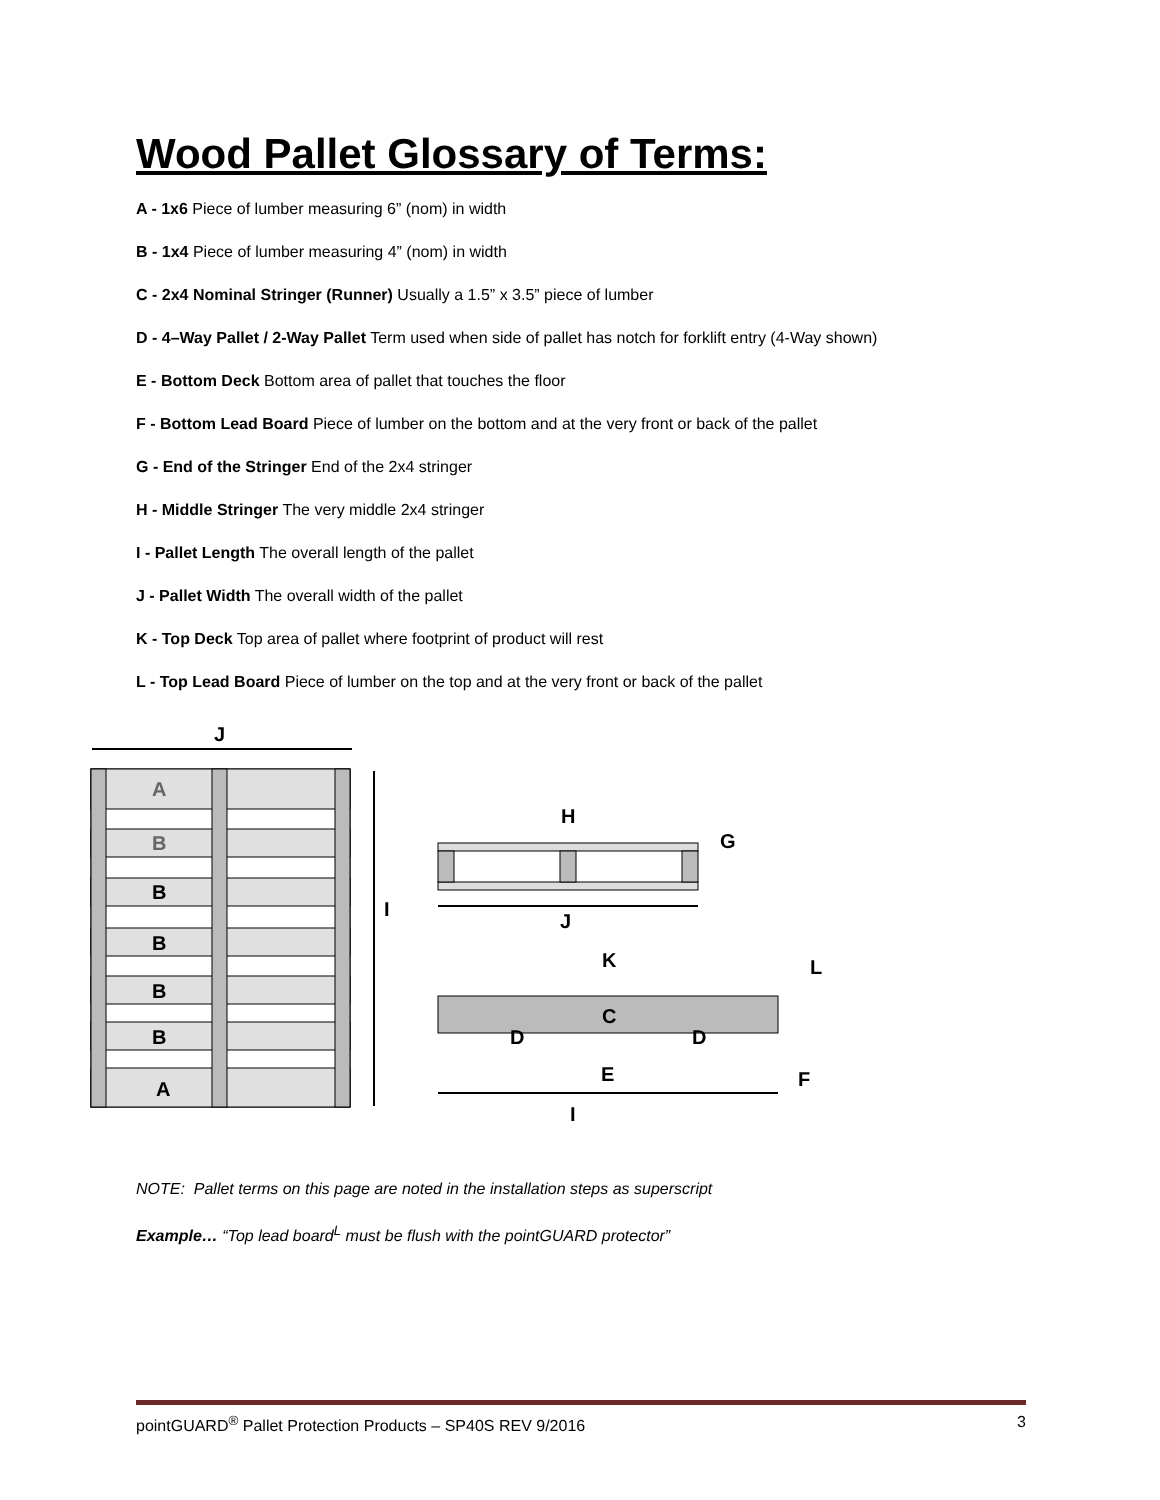Wood Pallet Glossary of Terms:
A - 1x6 Piece of lumber measuring 6” (nom) in width
B - 1x4 Piece of lumber measuring 4” (nom) in width
C - 2x4 Nominal Stringer (Runner) Usually a 1.5” x 3.5” piece of lumber
D - 4–Way Pallet / 2-Way Pallet Term used when side of pallet has notch for forklift entry (4-Way shown)
E - Bottom Deck Bottom area of pallet that touches the floor
F - Bottom Lead Board Piece of lumber on the bottom and at the very front or back of the pallet
G - End of the Stringer End of the 2x4 stringer
H - Middle Stringer The very middle 2x4 stringer
I - Pallet Length The overall length of the pallet
J - Pallet Width The overall width of the pallet
K - Top Deck Top area of pallet where footprint of product will rest
L - Top Lead Board Piece of lumber on the top and at the very front or back of the pallet
J
A
B
B
B
B
B
A
I
H
G
J
K
L
C
D
D
E
F
I
NOTE: Pallet terms on this page are noted in the installation steps as superscript
Example… “Top lead board<sup>L</sup> must be flush with the pointGUARD protector”
pointGUARD<sup>®</sup> Pallet Protection Products – SP40S REV 9/2016 3